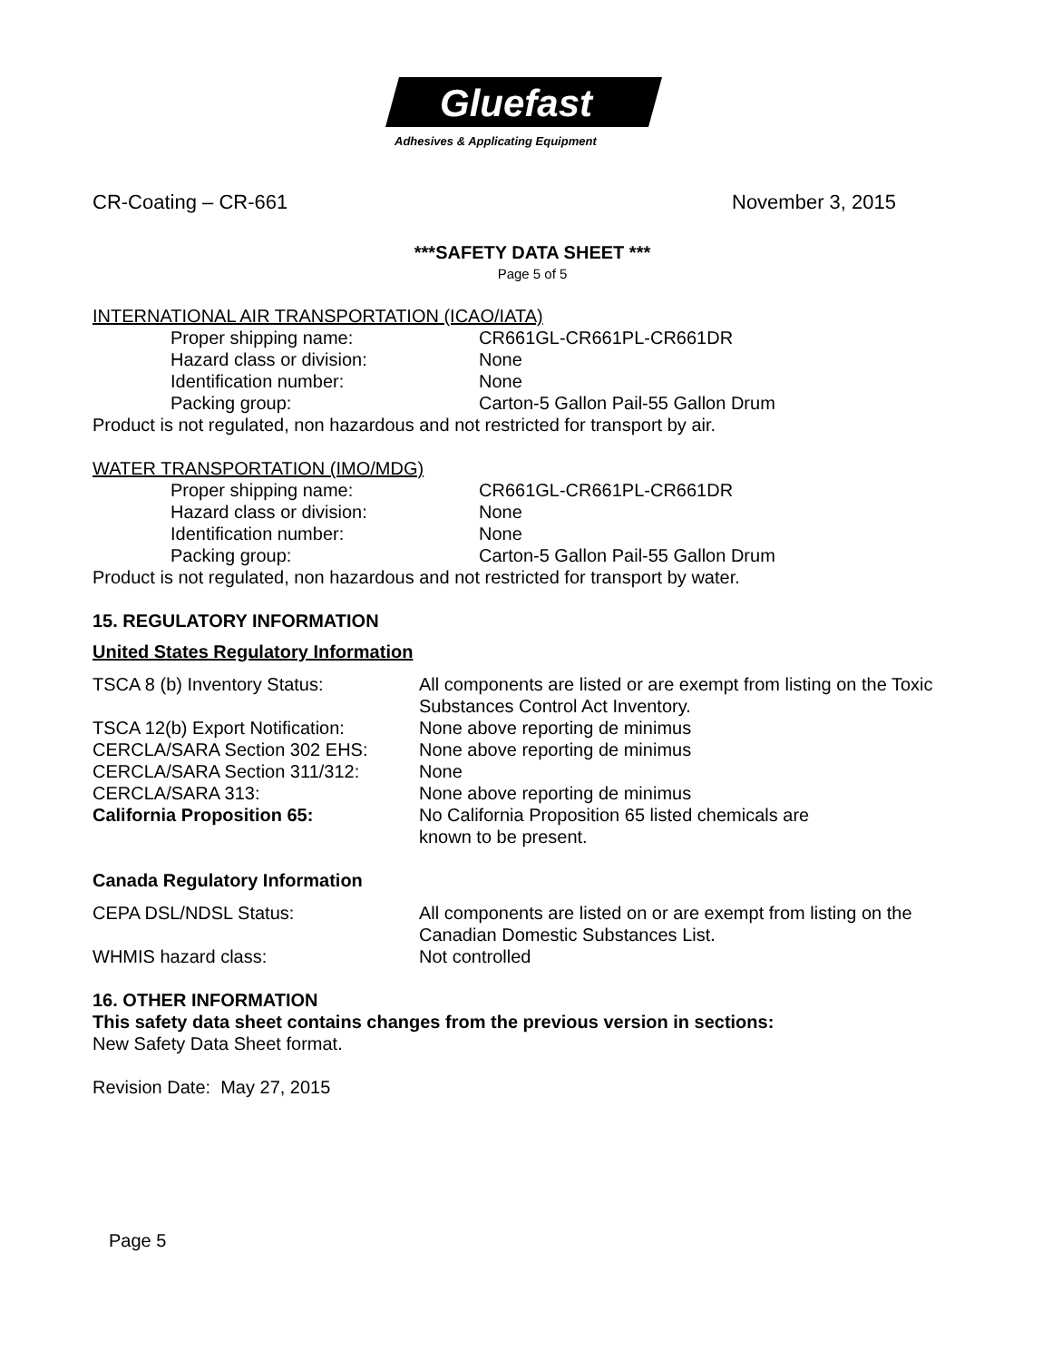Gluefast
Adhesives & Applicating Equipment
CR-Coating – CR-661 November 3, 2015
***SAFETY DATA SHEET ***
Page 5 of 5
INTERNATIONAL AIR TRANSPORTATION (ICAO/IATA)
Proper shipping name: CR661GL-CR661PL-CR661DR
Hazard class or division: None
Identification number: None
Packing group: Carton-5 Gallon Pail-55 Gallon Drum
Product is not regulated, non hazardous and not restricted for transport by air.
WATER TRANSPORTATION (IMO/MDG)
Proper shipping name: CR661GL-CR661PL-CR661DR
Hazard class or division: None
Identification number: None
Packing group: Carton-5 Gallon Pail-55 Gallon Drum
Product is not regulated, non hazardous and not restricted for transport by water.
15. REGULATORY INFORMATION
United States Regulatory Information
TSCA 8 (b) Inventory Status: All components are listed or are exempt from listing on the Toxic Substances Control Act Inventory.
TSCA 12(b) Export Notification: None above reporting de minimus
CERCLA/SARA Section 302 EHS: None above reporting de minimus
CERCLA/SARA Section 311/312: None
CERCLA/SARA 313: None above reporting de minimus
California Proposition 65: No California Proposition 65 listed chemicals are
known to be present.
Canada Regulatory Information
CEPA DSL/NDSL Status: All components are listed on or are exempt from listing on the Canadian Domestic Substances List.
WHMIS hazard class: Not controlled
16. OTHER INFORMATION
This safety data sheet contains changes from the previous version in sections:
New Safety Data Sheet format.
Revision Date: May 27, 2015
Page 5